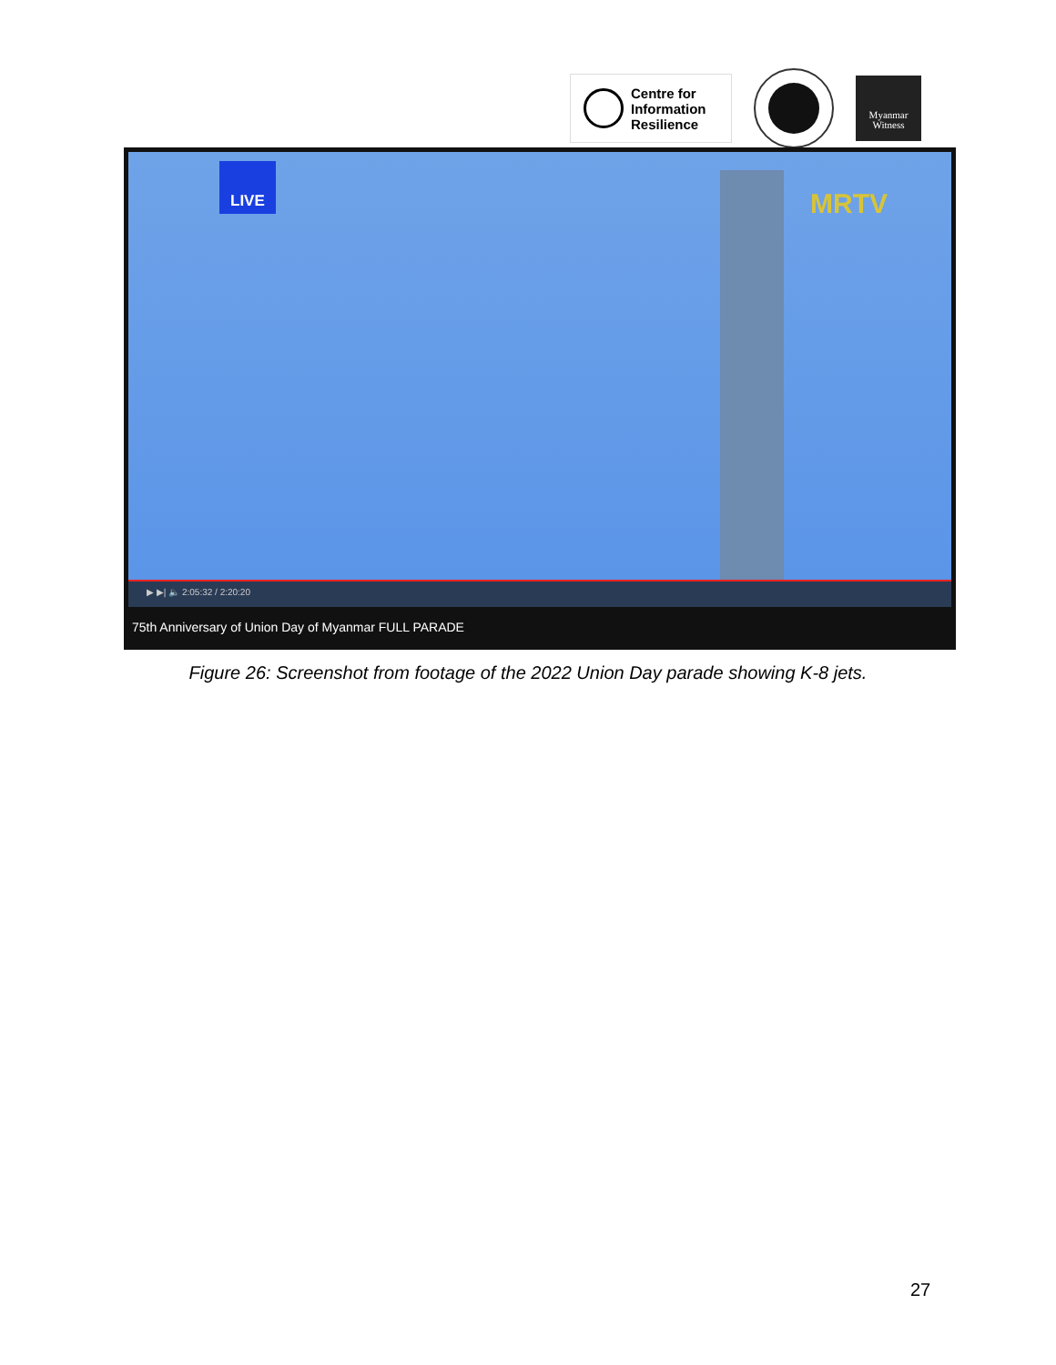Centre for
Information
Resilience
Myanmar
Witness
LIVE
MRTV
▶ ▶| 🔈 2:05:32 / 2:20:20
75th Anniversary of Union Day of Myanmar FULL PARADE
Figure 26: Screenshot from footage of the 2022 Union Day parade showing K-8 jets.
27